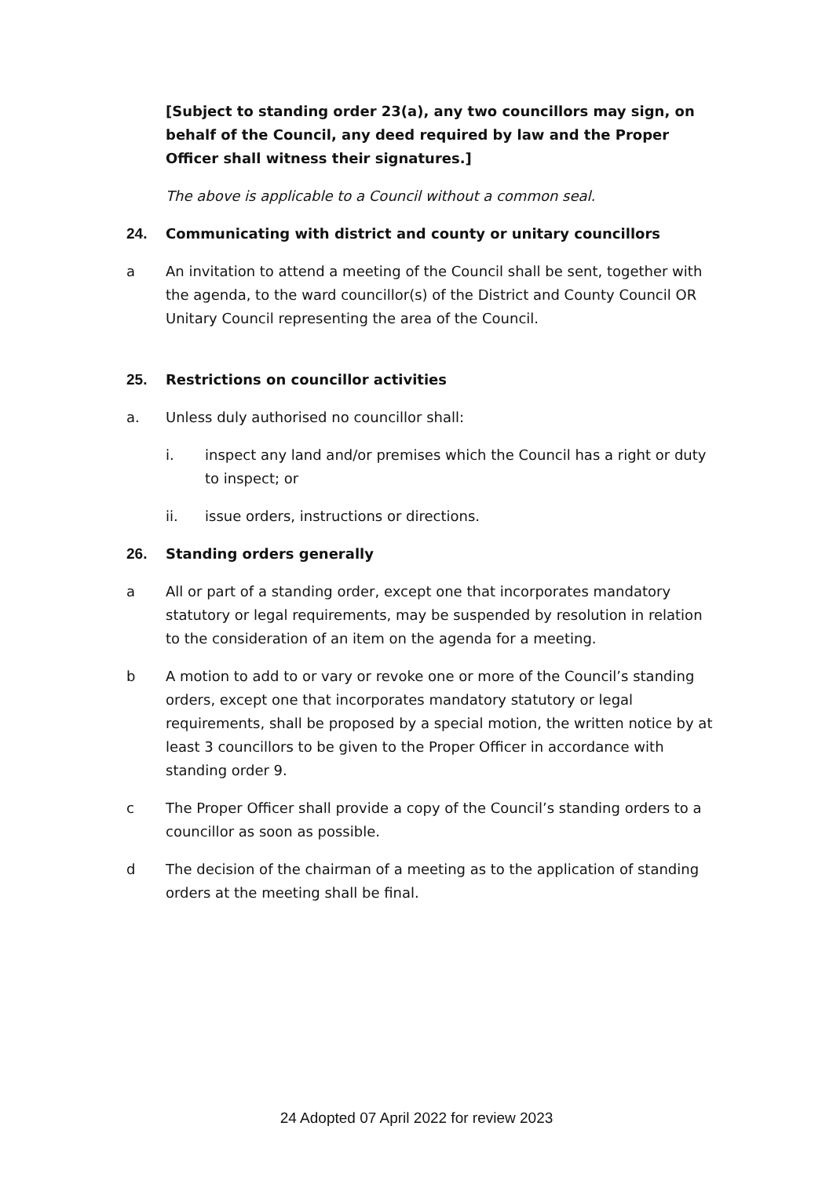[Subject to standing order 23(a), any two councillors may sign, on behalf of the Council, any deed required by law and the Proper Officer shall witness their signatures.]
The above is applicable to a Council without a common seal.
24. Communicating with district and county or unitary councillors
a An invitation to attend a meeting of the Council shall be sent, together with the agenda, to the ward councillor(s) of the District and County Council OR Unitary Council representing the area of the Council.
25. Restrictions on councillor activities
a. Unless duly authorised no councillor shall:
i. inspect any land and/or premises which the Council has a right or duty to inspect; or
ii. issue orders, instructions or directions.
26. Standing orders generally
a All or part of a standing order, except one that incorporates mandatory statutory or legal requirements, may be suspended by resolution in relation to the consideration of an item on the agenda for a meeting.
b A motion to add to or vary or revoke one or more of the Council’s standing orders, except one that incorporates mandatory statutory or legal requirements, shall be proposed by a special motion, the written notice by at least 3 councillors to be given to the Proper Officer in accordance with standing order 9.
c The Proper Officer shall provide a copy of the Council’s standing orders to a councillor as soon as possible.
d The decision of the chairman of a meeting as to the application of standing orders at the meeting shall be final.
24 Adopted 07 April 2022 for review 2023